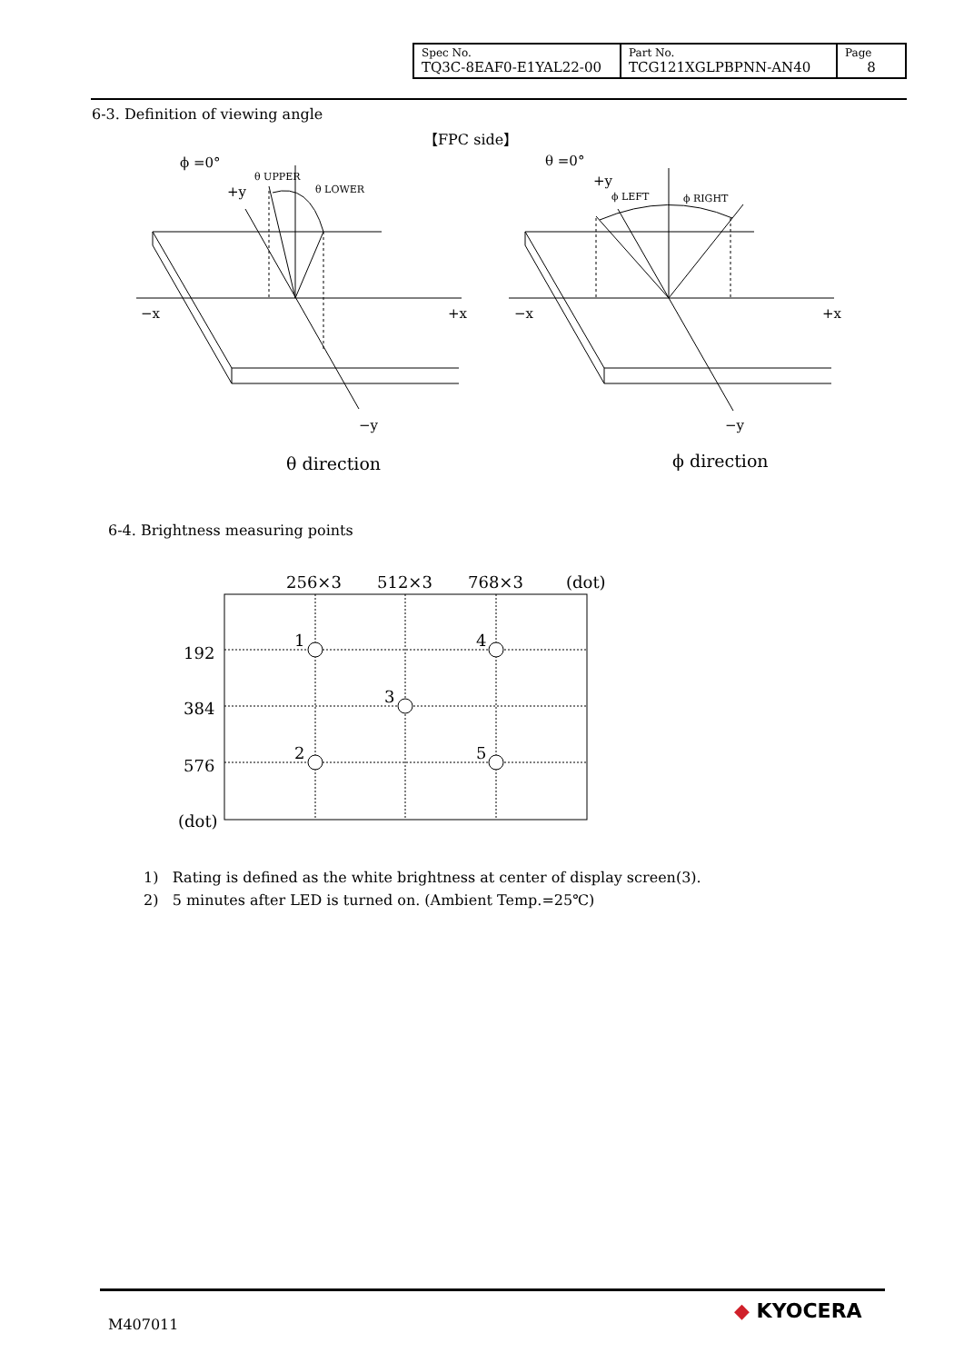| Spec No. TQ3C-8EAF0-E1YAL22-00 | Part No. TCG121XGLPBPNN-AN40 | Page 8 |
6-3. Definition of viewing angle
【FPC side】
ϕ =0°
+y
θ UPPER
θ LOWER
−x
+x
−y
θ direction
θ =0°
+y
ϕ LEFT
ϕ RIGHT
−x
+x
−y
ϕ direction
6-4. Brightness measuring points
256×3
512×3
768×3
(dot)
192
384
576
(dot)
1
4
3
2
5
1) Rating is defined as the white brightness at center of display screen(3).
2) 5 minutes after LED is turned on. (Ambient Temp.=25℃)
M407011
◆ KYOCERA